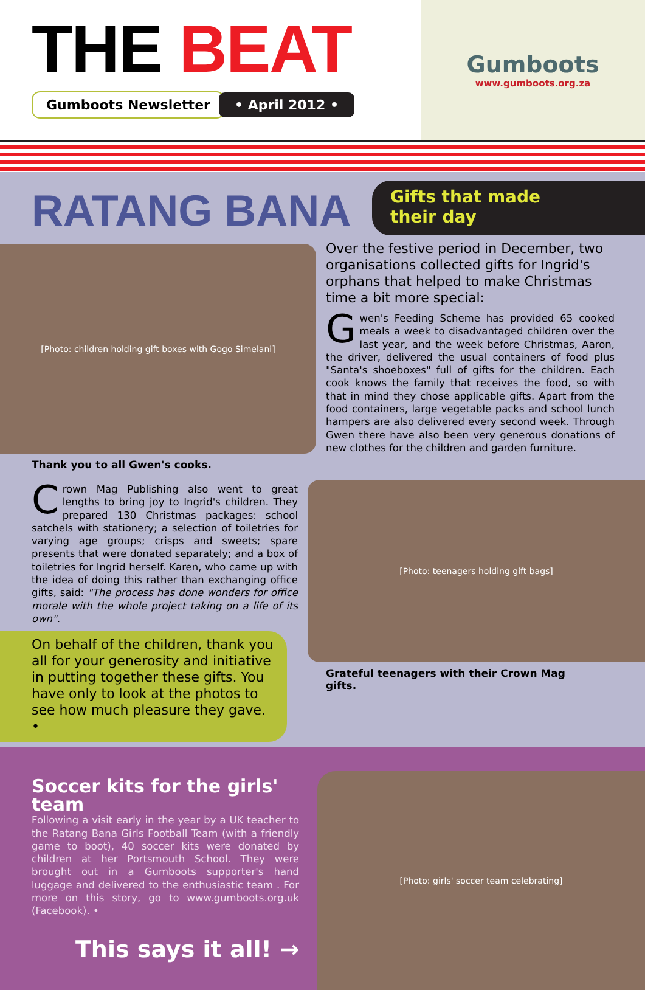THE BEAT
Gumboots Newsletter • April 2012 •
Gumboots
www.gumboots.org.za
RATANG BANA
Gifts that made
their day
[Photo: children holding gift boxes with Gogo Simelani]
Thank you to all Gwen's cooks.
Crown Mag Publishing also went to great lengths to bring joy to Ingrid's children. They prepared 130 Christmas packages: school satchels with stationery; a selection of toiletries for varying age groups; crisps and sweets; spare presents that were donated separately; and a box of toiletries for Ingrid herself. Karen, who came up with the idea of doing this rather than exchanging office gifts, said: "The process has done wonders for office morale with the whole project taking on a life of its own".
On behalf of the children, thank you all for your generosity and initiative in putting together these gifts. You have only to look at the photos to see how much pleasure they gave. •
Over the festive period in December, two organisations collected gifts for Ingrid's orphans that helped to make Christmas time a bit more special:
Gwen's Feeding Scheme has provided 65 cooked meals a week to disadvantaged children over the last year, and the week before Christmas, Aaron, the driver, delivered the usual containers of food plus "Santa's shoeboxes" full of gifts for the children. Each cook knows the family that receives the food, so with that in mind they chose applicable gifts. Apart from the food containers, large vegetable packs and school lunch hampers are also delivered every second week. Through Gwen there have also been very generous donations of new clothes for the children and garden furniture.
[Photo: teenagers holding gift bags]
Grateful teenagers with their Crown Mag gifts.
Soccer kits for the girls' team
Following a visit early in the year by a UK teacher to the Ratang Bana Girls Football Team (with a friendly game to boot), 40 soccer kits were donated by children at her Portsmouth School. They were brought out in a Gumboots supporter's hand luggage and delivered to the enthusiastic team . For more on this story, go to www.gumboots.org.uk (Facebook). •
This says it all! →
[Photo: girls' soccer team celebrating]